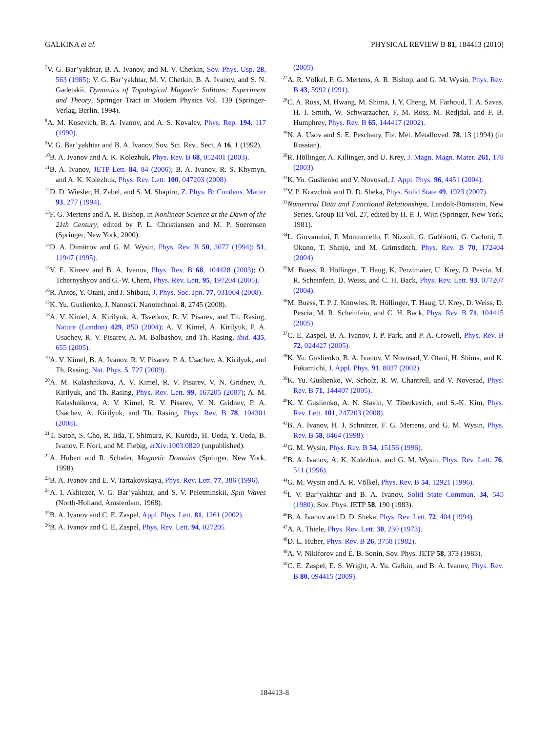GALKINA et al. PHYSICAL REVIEW B 81, 184413 (2010)
<sup>7</sup> V. G. Bar’yakhtar, B. A. Ivanov, and M. V. Chetkin, Sov. Phys. Usp. 28, 563 (1985); V. G. Bar’yakhtar, M. V. Chetkin, B. A. Ivanov, and S. N. Gadetskii, Dynamics of Topological Magnetic Solitons: Experiment and Theory, Springer Tract in Modern Physics Vol. 139 (Springer-Verlag, Berlin, 1994).
<sup>8</sup> A. M. Kosevich, B. A. Ivanov, and A. S. Kovalev, Phys. Rep. 194, 117 (1990).
<sup>9</sup> V. G. Bar’yakhtar and B. A. Ivanov, Sov. Sci. Rev., Sect. A 16, 1 (1992).
<sup>10</sup>B. A. Ivanov and A. K. Kolezhuk, Phys. Rev. B 68, 052401 (2003).
<sup>11</sup>B. A. Ivanov, JETP Lett. 84, 84 (2006); B. A. Ivanov, R. S. Khymyn, and A. K. Kolezhuk, Phys. Rev. Lett. 100, 047203 (2008).
<sup>12</sup> D. D. Wiesler, H. Zabel, and S. M. Shapiro, Z. Phys. B: Condens. Matter 93, 277 (1994).
<sup>13</sup>F. G. Mertens and A. R. Bishop, in Nonlinear Science at the Dawn of the 21th Century, edited by P. L. Christiansen and M. P. Soerensen (Springer, New York, 2000).
<sup>14</sup> D. A. Dimitrov and G. M. Wysin, Phys. Rev. B 50, 3077 (1994); 51, 11947 (1995).
<sup>15</sup> V. E. Kireev and B. A. Ivanov, Phys. Rev. B 68, 104428 (2003); O. Tchernyshyov and G.-W. Chern, Phys. Rev. Lett. 95, 197204 (2005).
<sup>16</sup> R. Antos, Y. Otani, and J. Shibata, J. Phys. Soc. Jpn. 77, 031004 (2008).
<sup>17</sup> K. Yu. Guslienko, J. Nanosci. Nanotechnol. 8, 2745 (2008).
<sup>18</sup> A. V. Kimel, A. Kirilyuk, A. Tsvetkov, R. V. Pisarev, and Th. Rasing, Nature (London) 429, 850 (2004); A. V. Kimel, A. Kirilyuk, P. A. Usachev, R. V. Pisarev, A. M. Balbashov, and Th. Rasing, ibid. 435, 655 (2005).
<sup>19</sup> A. V. Kimel, B. A. Ivanov, R. V. Pisarev, P. A. Usachev, A. Kirilyuk, and Th. Rasing, Nat. Phys. 5, 727 (2009).
<sup>20</sup> A. M. Kalashnikova, A. V. Kimel, R. V. Pisarev, V. N. Gridnev, A. Kirilyuk, and Th. Rasing, Phys. Rev. Lett. 99, 167205 (2007); A. M. Kalashnikova, A. V. Kimel, R. V. Pisarev, V. N. Gridnev, P. A. Usachev, A. Kirilyuk, and Th. Rasing, Phys. Rev. B 78, 104301 (2008).
<sup>21</sup> T. Satoh, S. Cho, R. Iida, T. Shimura, K. Kuroda, H. Ueda, Y. Ueda, B. Ivanov, F. Nori, and M. Fiebig, arXiv:1003.0820 (unpublished).
<sup>22</sup> A. Hubert and R. Schafer, Magnetic Domains (Springer, New York, 1998).
<sup>23</sup>B. A. Ivanov and E. V. Tartakovskaya, Phys. Rev. Lett. 77, 386 (1996).
<sup>24</sup> A. I. Akhiezer, V. G. Bar’yakhtar, and S. V. Peletminskii, Spin Waves (North-Holland, Amsterdam, 1968).
<sup>25</sup>B. A. Ivanov and C. E. Zaspel, Appl. Phys. Lett. 81, 1261 (2002).
<sup>26</sup>B. A. Ivanov and C. E. Zaspel, Phys. Rev. Lett. 94, 027205
(2005).
<sup>27</sup> A. R. Völkel, F. G. Mertens, A. R. Bishop, and G. M. Wysin, Phys. Rev. B 43, 5992 (1991).
<sup>28</sup>C. A. Ross, M. Hwang, M. Shima, J. Y. Cheng, M. Farhoud, T. A. Savas, H. I. Smith, W. Schwarzacher, F. M. Ross, M. Redjdal, and F. B. Humphrey, Phys. Rev. B 65, 144417 (2002).
<sup>29</sup>N. A. Usov and S. E. Peschany, Fiz. Met. Metalloved. 78, 13 (1994) (in Russian).
<sup>30</sup> R. Höllinger, A. Killinger, and U. Krey, J. Magn. Magn. Mater. 261, 178 (2003).
<sup>31</sup>K. Yu. Guslienko and V. Novosad, J. Appl. Phys. 96, 4451 (2004).
<sup>32</sup>V. P. Kravchuk and D. D. Sheka, Phys. Solid State 49, 1923 (2007).
<sup>33</sup> Numerical Data and Functional Relationships, Landolt-Börnstein, New Series, Group III Vol. 27, edited by H. P. J. Wijn (Springer, New York, 1981).
<sup>34</sup> L. Giovannini, F. Montoncello, F. Nizzoli, G. Gubbiotti, G. Carlotti, T. Okuno, T. Shinjo, and M. Grimsditch, Phys. Rev. B 70, 172404 (2004).
<sup>35</sup> M. Buess, R. Höllinger, T. Haug, K. Perzlmaier, U. Krey, D. Pescia, M. R. Scheinfein, D. Weiss, and C. H. Back, Phys. Rev. Lett. 93, 077207 (2004).
<sup>36</sup> M. Buess, T. P. J. Knowles, R. Höllinger, T. Haug, U. Krey, D. Weiss, D. Pescia, M. R. Scheinfein, and C. H. Back, Phys. Rev. B 71, 104415 (2005).
<sup>37</sup>C. E. Zaspel, B. A. Ivanov, J. P. Park, and P. A. Crowell, Phys. Rev. B 72, 024427 (2005).
<sup>38</sup>K. Yu. Guslienko, B. A. Ivanov, V. Novosad, Y. Otani, H. Shima, and K. Fukamichi, J. Appl. Phys. 91, 8037 (2002).
<sup>39</sup>K. Yu. Guslienko, W. Scholz, R. W. Chantrell, and V. Novosad, Phys. Rev. B 71, 144407 (2005).
<sup>40</sup>K. Y. Guslienko, A. N. Slavin, V. Tiberkevich, and S.-K. Kim, Phys. Rev. Lett. 101, 247203 (2008).
<sup>41</sup>B. A. Ivanov, H. J. Schnitzer, F. G. Mertens, and G. M. Wysin, Phys. Rev. B 58, 8464 (1998).
<sup>42</sup> G. M. Wysin, Phys. Rev. B 54, 15156 (1996).
<sup>43</sup>B. A. Ivanov, A. K. Kolezhuk, and G. M. Wysin, Phys. Rev. Lett. 76, 511 (1996).
<sup>44</sup> G. M. Wysin and A. R. Völkel, Phys. Rev. B 54, 12921 (1996).
<sup>45</sup> I. V. Bar’yakhtar and B. A. Ivanov, Solid State Commun. 34, 545 (1980); Sov. Phys. JETP 58, 190 (1983).
<sup>46</sup>B. A. Ivanov and D. D. Sheka, Phys. Rev. Lett. 72, 404 (1994).
<sup>47</sup> A. A. Thiele, Phys. Rev. Lett. 30, 230 (1973).
<sup>48</sup> D. L. Huber, Phys. Rev. B 26, 3758 (1982).
<sup>49</sup> A. V. Nikiforov and É. B. Sonin, Sov. Phys. JETP 58, 373 (1983).
<sup>50</sup>C. E. Zaspel, E. S. Wright, A. Yu. Galkin, and B. A. Ivanov, Phys. Rev. B 80, 094415 (2009).
184413-8